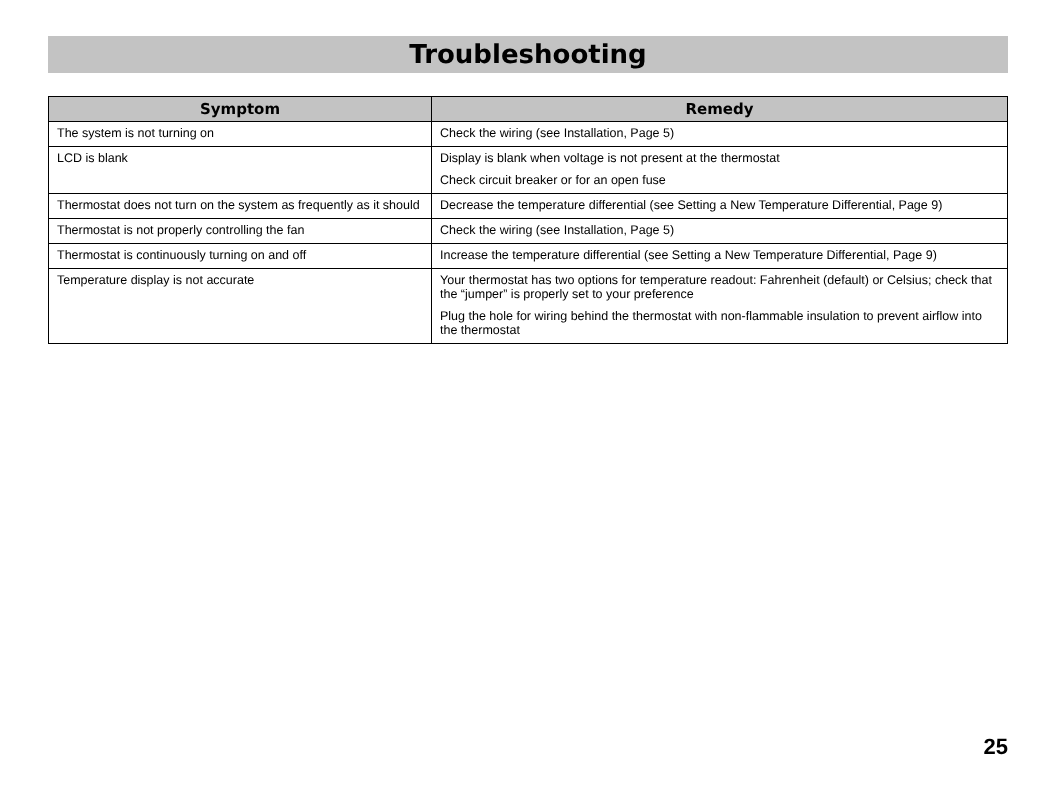Troubleshooting
| Symptom | Remedy |
| --- | --- |
| The system is not turning on | Check the wiring (see Installation, Page 5) |
| LCD is blank | Display is blank when voltage is not present at the thermostat Check circuit breaker or for an open fuse |
| Thermostat does not turn on the system as frequently as it should | Decrease the temperature differential (see Setting a New Temperature Differential, Page 9) |
| Thermostat is not properly controlling the fan | Check the wiring (see Installation, Page 5) |
| Thermostat is continuously turning on and off | Increase the temperature differential (see Setting a New Temperature Differential, Page 9) |
| Temperature display is not accurate | Your thermostat has two options for temperature readout: Fahrenheit (default) or Celsius; check that the “jumper” is properly set to your preference Plug the hole for wiring behind the thermostat with non-flammable insulation to prevent airflow into the thermostat |
25